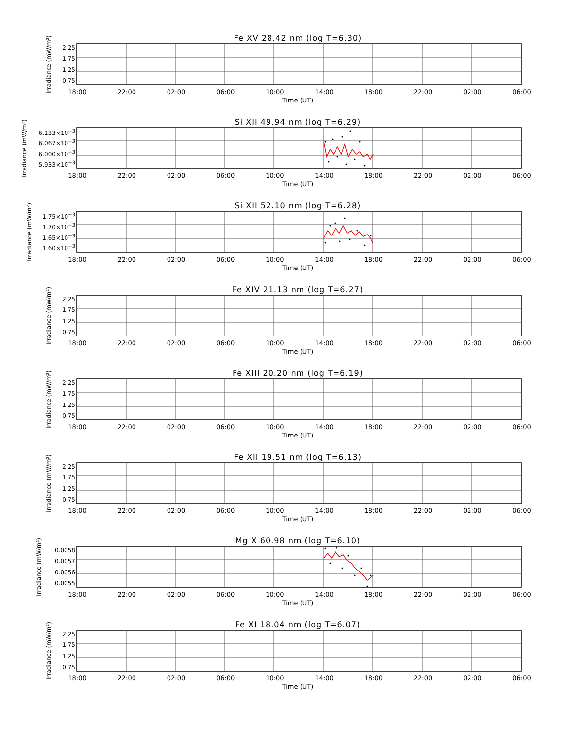Fe XV 28.42 nm (log T=6.30)
Irradiance (mW/m²)
2.25
1.75
1.25
0.75
18:00 22:00 02:00 06:00 10:00 14:00 18:00 22:00 02:00 06:00
Time (UT)
Si XII 49.94 nm (log T=6.29)
Irradiance (mW/m²)
6.133×10<sup>−3</sup>
6.067×10<sup>−3</sup>
6.000×10<sup>−3</sup>
5.933×10<sup>−3</sup>
18:00 22:00 02:00 06:00 10:00 14:00 18:00 22:00 02:00 06:00
Time (UT)
Si XII 52.10 nm (log T=6.28)
Irradiance (mW/m²)
1.75×10<sup>−3</sup>
1.70×10<sup>−3</sup>
1.65×10<sup>−3</sup>
1.60×10<sup>−3</sup>
18:00 22:00 02:00 06:00 10:00 14:00 18:00 22:00 02:00 06:00
Time (UT)
Fe XIV 21.13 nm (log T=6.27)
Irradiance (mW/m²)
2.25
1.75
1.25
0.75
18:00 22:00 02:00 06:00 10:00 14:00 18:00 22:00 02:00 06:00
Time (UT)
Fe XIII 20.20 nm (log T=6.19)
Irradiance (mW/m²)
2.25
1.75
1.25
0.75
18:00 22:00 02:00 06:00 10:00 14:00 18:00 22:00 02:00 06:00
Time (UT)
Fe XII 19.51 nm (log T=6.13)
Irradiance (mW/m²)
2.25
1.75
1.25
0.75
18:00 22:00 02:00 06:00 10:00 14:00 18:00 22:00 02:00 06:00
Time (UT)
Mg X 60.98 nm (log T=6.10)
Irradiance (mW/m²)
0.0058
0.0057
0.0056
0.0055
18:00 22:00 02:00 06:00 10:00 14:00 18:00 22:00 02:00 06:00
Time (UT)
Fe XI 18.04 nm (log T=6.07)
Irradiance (mW/m²)
2.25
1.75
1.25
0.75
18:00 22:00 02:00 06:00 10:00 14:00 18:00 22:00 02:00 06:00
Time (UT)